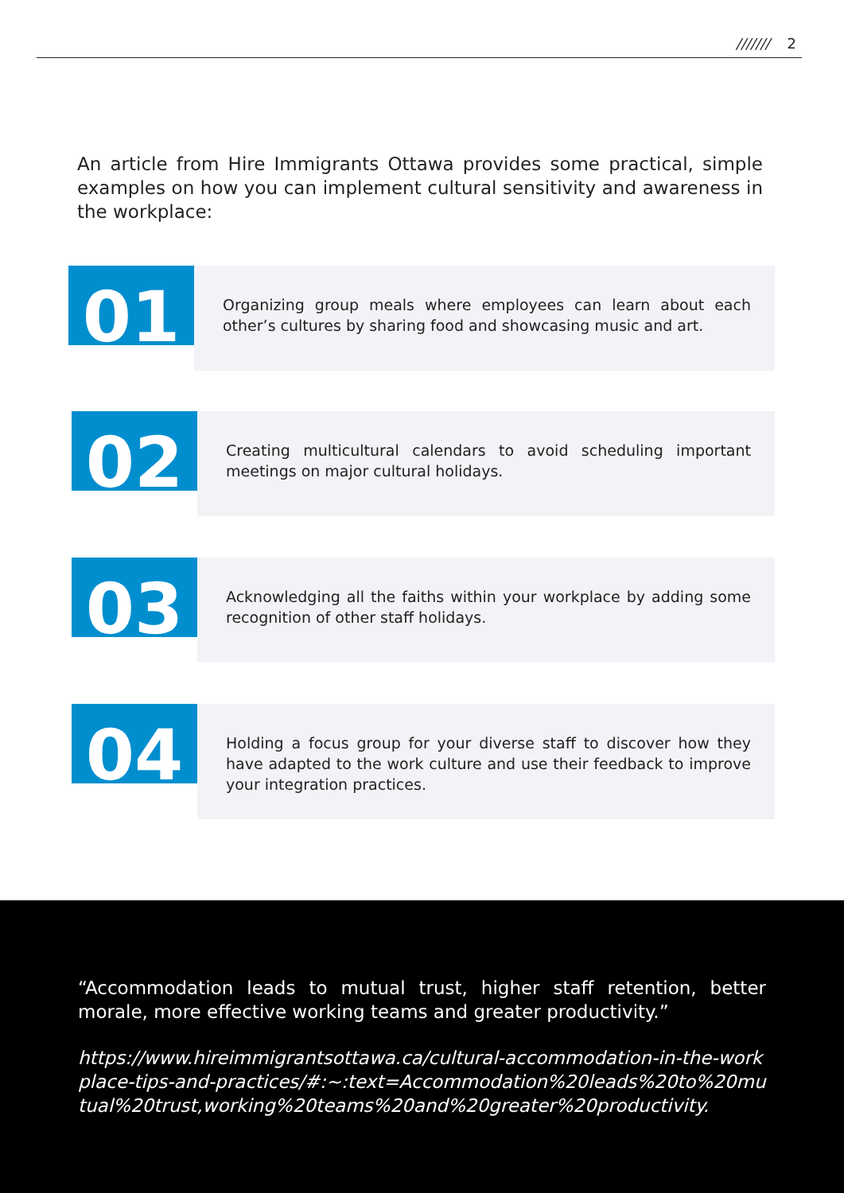/////// 2
An article from Hire Immigrants Ottawa provides some practical, simple examples on how you can implement cultural sensitivity and awareness in the workplace:
01
Organizing group meals where employees can learn about each other’s cultures by sharing food and showcasing music and art.
02
Creating multicultural calendars to avoid scheduling important meetings on major cultural holidays.
03
Acknowledging all the faiths within your workplace by adding some recognition of other staff holidays.
04
Holding a focus group for your diverse staff to discover how they have adapted to the work culture and use their feedback to improve your integration practices.
“Accommodation leads to mutual trust, higher staff retention, better morale, more effective working teams and greater productivity.”
https://www.hireimmigrantsottawa.ca/cultural-accommodation-in-the-workplace-tips-and-practices/#:~:text=Accommodation%20leads%20to%20mutual%20trust,working%20teams%20and%20greater%20productivity.